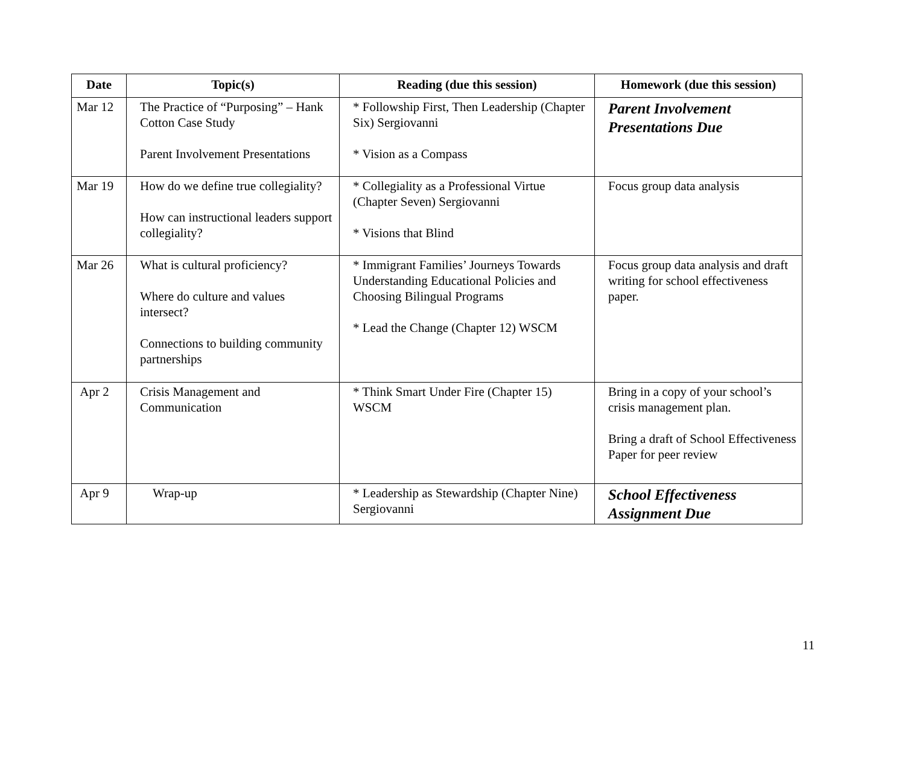| Date | Topic(s) | Reading (due this session) | Homework (due this session) |
| --- | --- | --- | --- |
| Mar 12 | The Practice of “Purposing” – Hank Cotton Case Study Parent Involvement Presentations | * Followship First, Then Leadership (Chapter Six) Sergiovanni * Vision as a Compass | Parent Involvement Presentations Due |
| Mar 19 | How do we define true collegiality? How can instructional leaders support collegiality? | * Collegiality as a Professional Virtue (Chapter Seven) Sergiovanni * Visions that Blind | Focus group data analysis |
| Mar 26 | What is cultural proficiency? Where do culture and values intersect? Connections to building community partnerships | * Immigrant Families’ Journeys Towards Understanding Educational Policies and Choosing Bilingual Programs * Lead the Change (Chapter 12) WSCM | Focus group data analysis and draft writing for school effectiveness paper. |
| Apr 2 | Crisis Management and Communication | * Think Smart Under Fire (Chapter 15) WSCM | Bring in a copy of your school’s crisis management plan. Bring a draft of School Effectiveness Paper for peer review |
| Apr 9 | Wrap-up | * Leadership as Stewardship (Chapter Nine) Sergiovanni | School Effectiveness Assignment Due |
11